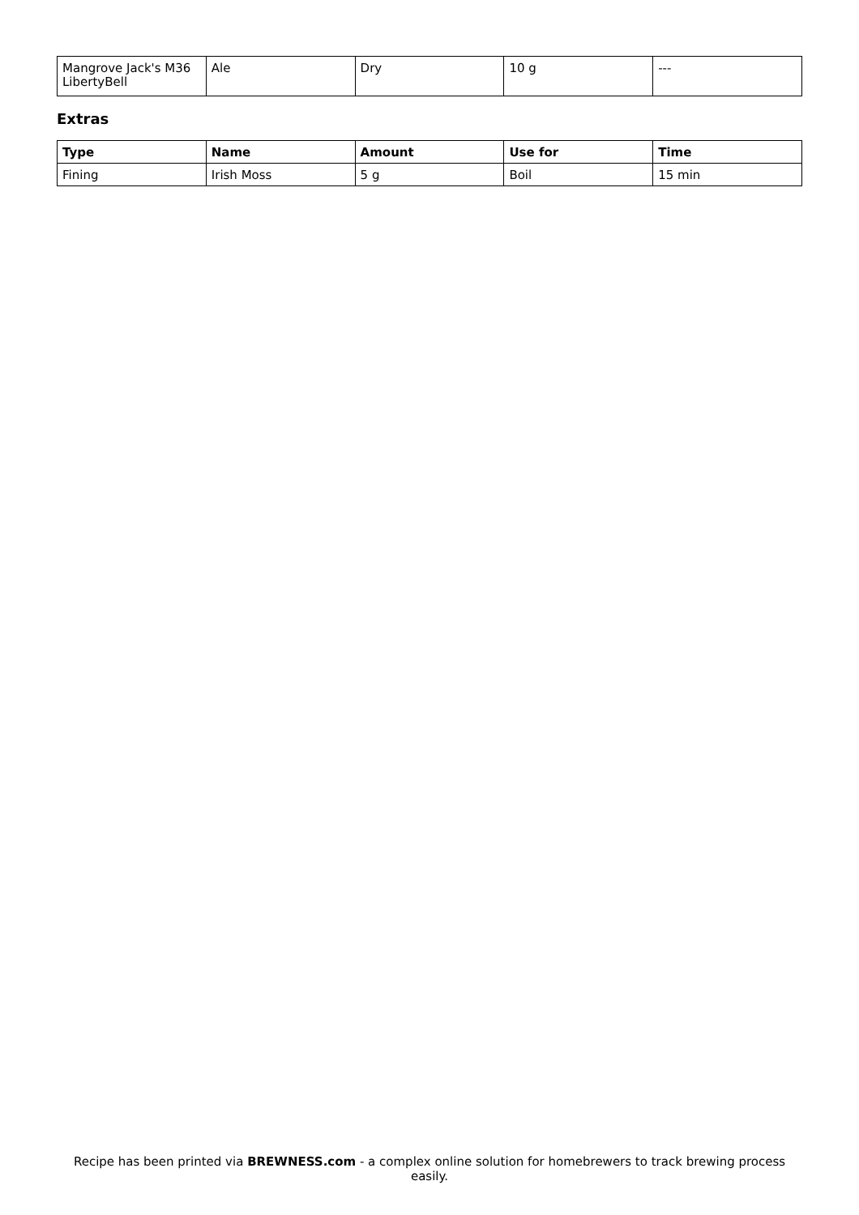| Mangrove Jack's M36 LibertyBell | Ale | Dry | 10 g | --- |
Extras
| Type | Name | Amount | Use for | Time |
| --- | --- | --- | --- | --- |
| Fining | Irish Moss | 5 g | Boil | 15 min |
Recipe has been printed via BREWNESS.com - a complex online solution for homebrewers to track brewing process easily.